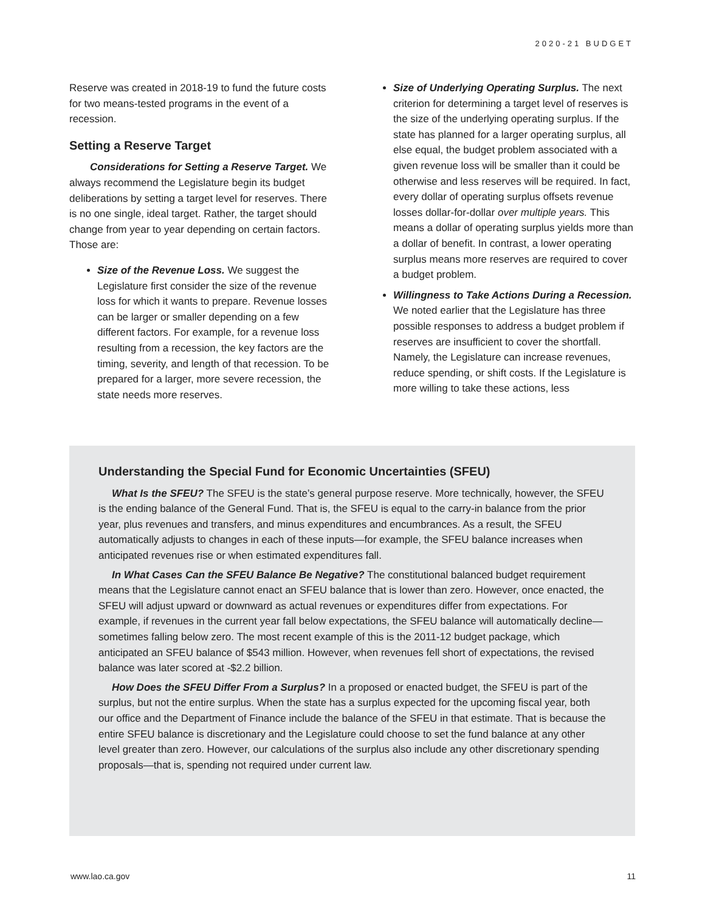2020-21 BUDGET
Reserve was created in 2018-19 to fund the future costs for two means-tested programs in the event of a recession.
Setting a Reserve Target
Considerations for Setting a Reserve Target. We always recommend the Legislature begin its budget deliberations by setting a target level for reserves. There is no one single, ideal target. Rather, the target should change from year to year depending on certain factors. Those are:
Size of the Revenue Loss. We suggest the Legislature first consider the size of the revenue loss for which it wants to prepare. Revenue losses can be larger or smaller depending on a few different factors. For example, for a revenue loss resulting from a recession, the key factors are the timing, severity, and length of that recession. To be prepared for a larger, more severe recession, the state needs more reserves.
Size of Underlying Operating Surplus. The next criterion for determining a target level of reserves is the size of the underlying operating surplus. If the state has planned for a larger operating surplus, all else equal, the budget problem associated with a given revenue loss will be smaller than it could be otherwise and less reserves will be required. In fact, every dollar of operating surplus offsets revenue losses dollar-for-dollar over multiple years. This means a dollar of operating surplus yields more than a dollar of benefit. In contrast, a lower operating surplus means more reserves are required to cover a budget problem.
Willingness to Take Actions During a Recession. We noted earlier that the Legislature has three possible responses to address a budget problem if reserves are insufficient to cover the shortfall. Namely, the Legislature can increase revenues, reduce spending, or shift costs. If the Legislature is more willing to take these actions, less
Understanding the Special Fund for Economic Uncertainties (SFEU)
What Is the SFEU? The SFEU is the state’s general purpose reserve. More technically, however, the SFEU is the ending balance of the General Fund. That is, the SFEU is equal to the carry-in balance from the prior year, plus revenues and transfers, and minus expenditures and encumbrances. As a result, the SFEU automatically adjusts to changes in each of these inputs—for example, the SFEU balance increases when anticipated revenues rise or when estimated expenditures fall.
In What Cases Can the SFEU Balance Be Negative? The constitutional balanced budget requirement means that the Legislature cannot enact an SFEU balance that is lower than zero. However, once enacted, the SFEU will adjust upward or downward as actual revenues or expenditures differ from expectations. For example, if revenues in the current year fall below expectations, the SFEU balance will automatically decline—sometimes falling below zero. The most recent example of this is the 2011-12 budget package, which anticipated an SFEU balance of $543 million. However, when revenues fell short of expectations, the revised balance was later scored at -$2.2 billion.
How Does the SFEU Differ From a Surplus? In a proposed or enacted budget, the SFEU is part of the surplus, but not the entire surplus. When the state has a surplus expected for the upcoming fiscal year, both our office and the Department of Finance include the balance of the SFEU in that estimate. That is because the entire SFEU balance is discretionary and the Legislature could choose to set the fund balance at any other level greater than zero. However, our calculations of the surplus also include any other discretionary spending proposals—that is, spending not required under current law.
www.lao.ca.gov 11